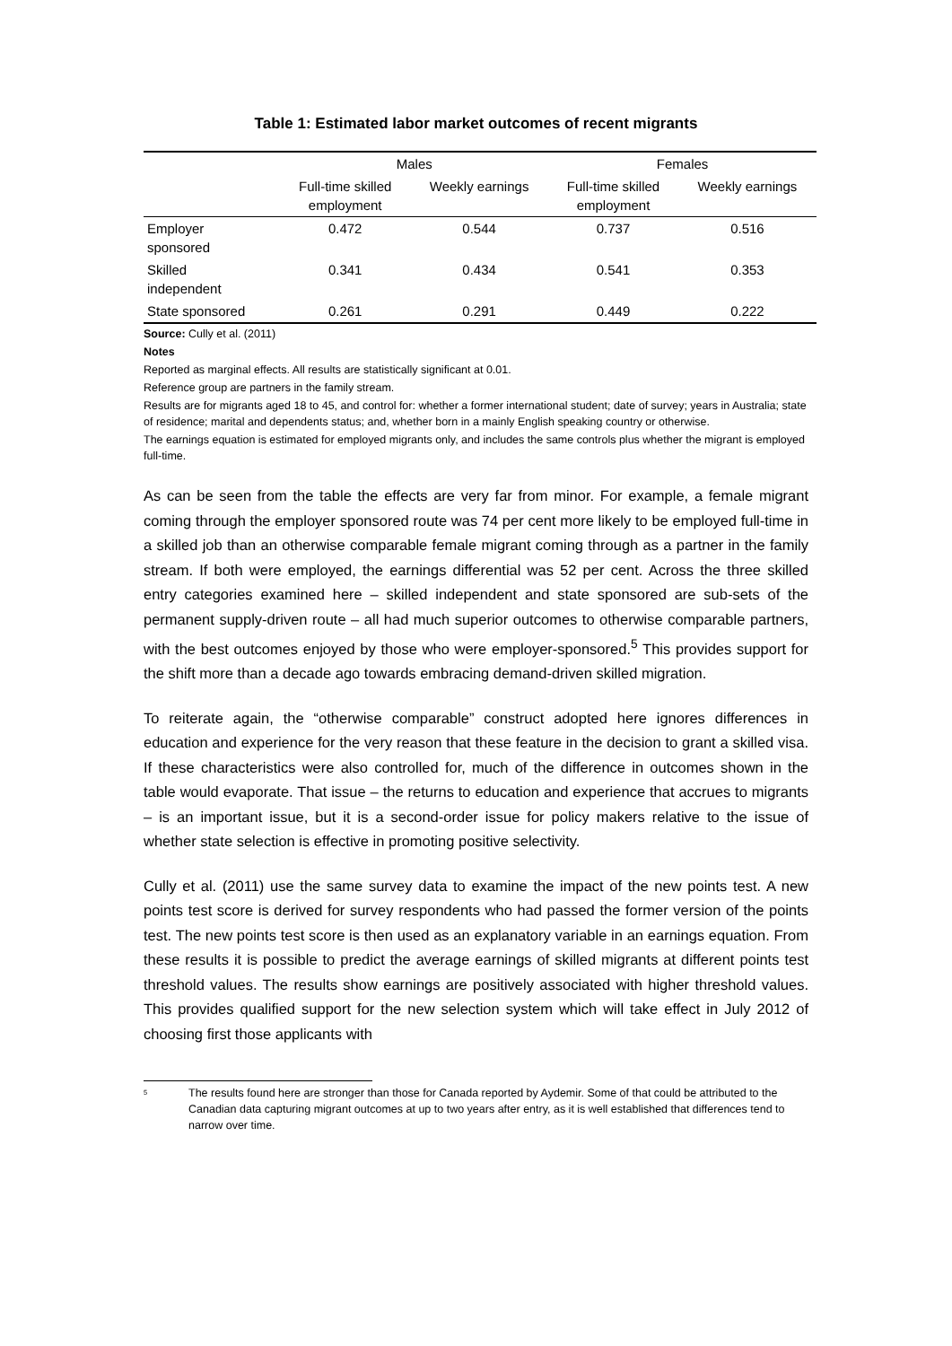Table 1: Estimated labor market outcomes of recent migrants
| | Males | | Females | |
| --- | --- | --- | --- | --- |
| | Full-time skilled employment | Weekly earnings | Full-time skilled employment | Weekly earnings |
| Employer sponsored | 0.472 | 0.544 | 0.737 | 0.516 |
| Skilled independent | 0.341 | 0.434 | 0.541 | 0.353 |
| State sponsored | 0.261 | 0.291 | 0.449 | 0.222 |
Source: Cully et al. (2011)
Notes
Reported as marginal effects. All results are statistically significant at 0.01.
Reference group are partners in the family stream.
Results are for migrants aged 18 to 45, and control for: whether a former international student; date of survey; years in Australia; state of residence; marital and dependents status; and, whether born in a mainly English speaking country or otherwise.
The earnings equation is estimated for employed migrants only, and includes the same controls plus whether the migrant is employed full-time.
As can be seen from the table the effects are very far from minor. For example, a female migrant coming through the employer sponsored route was 74 per cent more likely to be employed full-time in a skilled job than an otherwise comparable female migrant coming through as a partner in the family stream. If both were employed, the earnings differential was 52 per cent. Across the three skilled entry categories examined here – skilled independent and state sponsored are sub-sets of the permanent supply-driven route – all had much superior outcomes to otherwise comparable partners, with the best outcomes enjoyed by those who were employer-sponsored.<sup>5</sup> This provides support for the shift more than a decade ago towards embracing demand-driven skilled migration.
To reiterate again, the “otherwise comparable” construct adopted here ignores differences in education and experience for the very reason that these feature in the decision to grant a skilled visa. If these characteristics were also controlled for, much of the difference in outcomes shown in the table would evaporate. That issue – the returns to education and experience that accrues to migrants – is an important issue, but it is a second-order issue for policy makers relative to the issue of whether state selection is effective in promoting positive selectivity.
Cully et al. (2011) use the same survey data to examine the impact of the new points test. A new points test score is derived for survey respondents who had passed the former version of the points test. The new points test score is then used as an explanatory variable in an earnings equation. From these results it is possible to predict the average earnings of skilled migrants at different points test threshold values. The results show earnings are positively associated with higher threshold values. This provides qualified support for the new selection system which will take effect in July 2012 of choosing first those applicants with
<sup>5</sup>
The results found here are stronger than those for Canada reported by Aydemir. Some of that could be attributed to the Canadian data capturing migrant outcomes at up to two years after entry, as it is well established that differences tend to narrow over time.